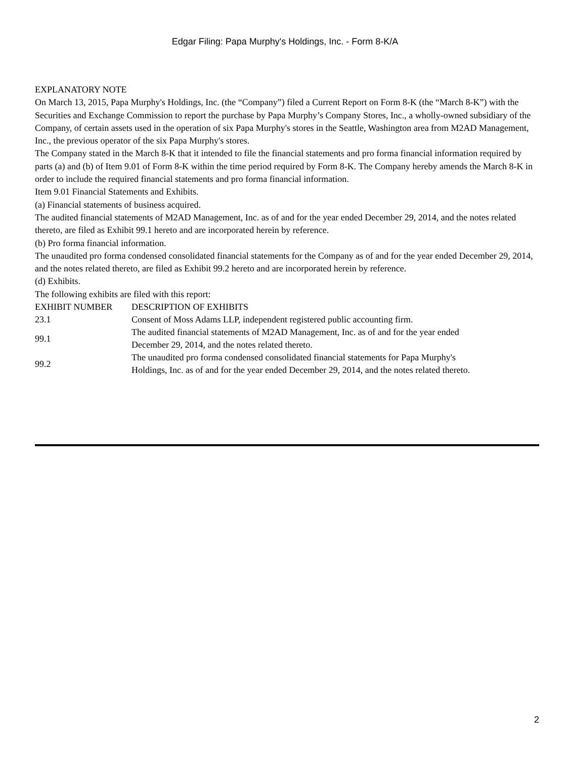Edgar Filing: Papa Murphy's Holdings, Inc. - Form 8-K/A
EXPLANATORY NOTE
On March 13, 2015, Papa Murphy's Holdings, Inc. (the “Company”) filed a Current Report on Form 8-K (the “March 8-K”) with the Securities and Exchange Commission to report the purchase by Papa Murphy’s Company Stores, Inc., a wholly-owned subsidiary of the Company, of certain assets used in the operation of six Papa Murphy's stores in the Seattle, Washington area from M2AD Management, Inc., the previous operator of the six Papa Murphy's stores.
The Company stated in the March 8-K that it intended to file the financial statements and pro forma financial information required by parts (a) and (b) of Item 9.01 of Form 8-K within the time period required by Form 8-K. The Company hereby amends the March 8-K in order to include the required financial statements and pro forma financial information.
Item 9.01 Financial Statements and Exhibits.
(a) Financial statements of business acquired.
The audited financial statements of M2AD Management, Inc. as of and for the year ended December 29, 2014, and the notes related thereto, are filed as Exhibit 99.1 hereto and are incorporated herein by reference.
(b) Pro forma financial information.
The unaudited pro forma condensed consolidated financial statements for the Company as of and for the year ended December 29, 2014, and the notes related thereto, are filed as Exhibit 99.2 hereto and are incorporated herein by reference.
(d) Exhibits.
The following exhibits are filed with this report:
| EXHIBIT NUMBER | DESCRIPTION OF EXHIBITS |
| --- | --- |
| 23.1 | Consent of Moss Adams LLP, independent registered public accounting firm. |
| 99.1 | The audited financial statements of M2AD Management, Inc. as of and for the year ended December 29, 2014, and the notes related thereto. |
| 99.2 | The unaudited pro forma condensed consolidated financial statements for Papa Murphy's Holdings, Inc. as of and for the year ended December 29, 2014, and the notes related thereto. |
2